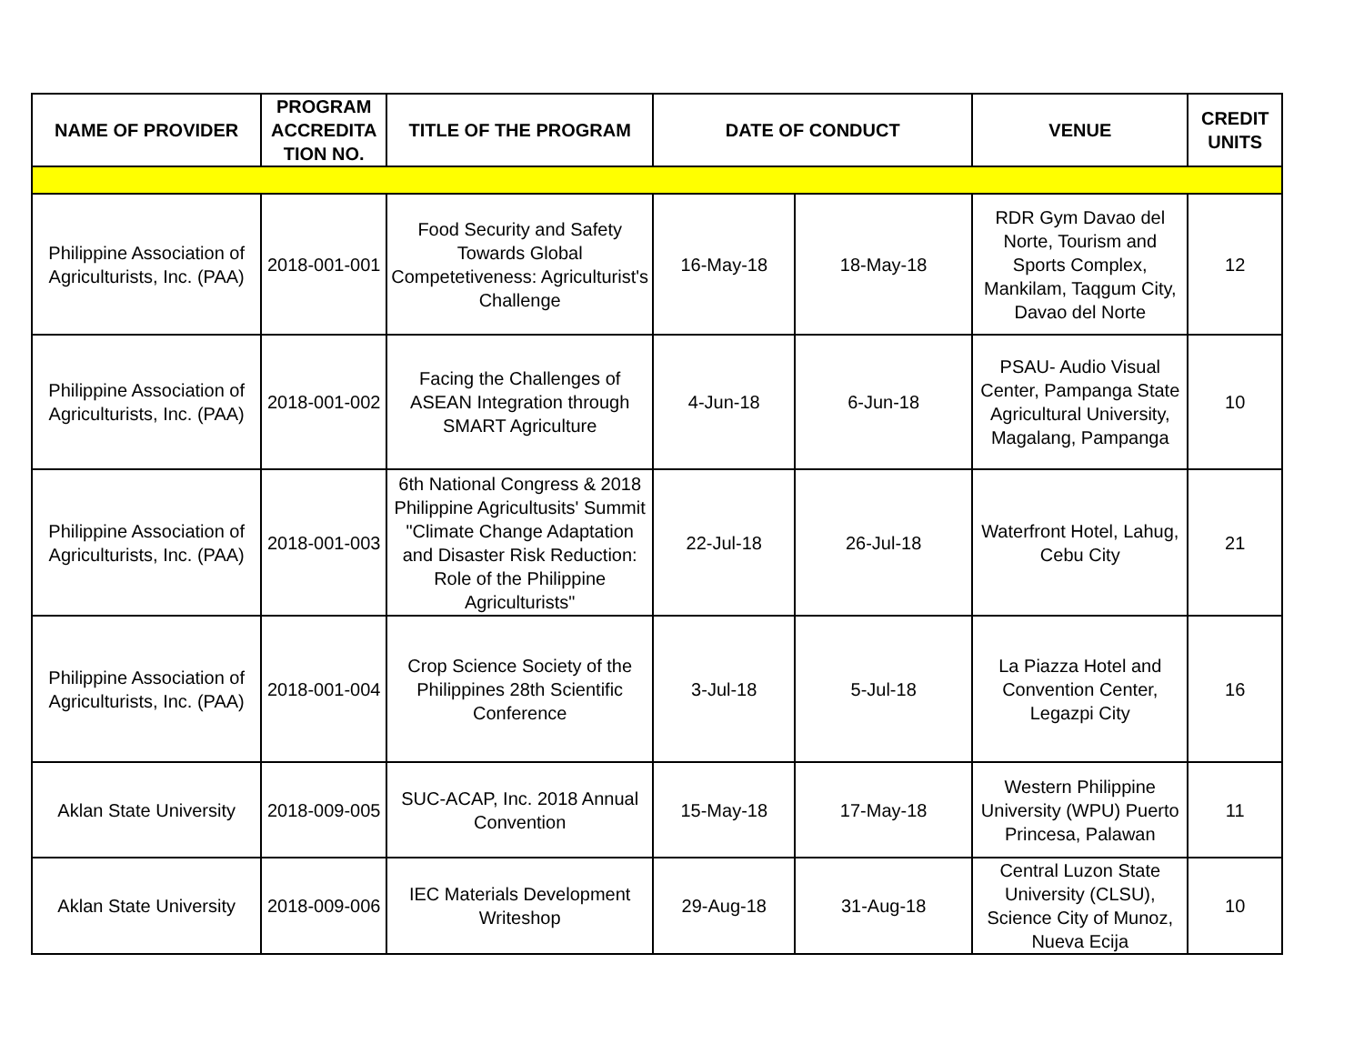| NAME OF PROVIDER | PROGRAM ACCREDITA TION NO. | TITLE OF THE PROGRAM | DATE OF CONDUCT | | VENUE | CREDIT UNITS |
| --- | --- | --- | --- | --- | --- | --- |
| Philippine Association of Agriculturists, Inc. (PAA) | 2018-001-001 | Food Security and Safety Towards Global Competetiveness: Agriculturist's Challenge | 16-May-18 | 18-May-18 | RDR Gym Davao del Norte, Tourism and Sports Complex, Mankilam, Taqgum City, Davao del Norte | 12 |
| Philippine Association of Agriculturists, Inc. (PAA) | 2018-001-002 | Facing the Challenges of ASEAN Integration through SMART Agriculture | 4-Jun-18 | 6-Jun-18 | PSAU- Audio Visual Center, Pampanga State Agricultural University, Magalang, Pampanga | 10 |
| Philippine Association of Agriculturists, Inc. (PAA) | 2018-001-003 | 6th National Congress & 2018 Philippine Agricultusits' Summit "Climate Change Adaptation and Disaster Risk Reduction: Role of the Philippine Agriculturists" | 22-Jul-18 | 26-Jul-18 | Waterfront Hotel, Lahug, Cebu City | 21 |
| Philippine Association of Agriculturists, Inc. (PAA) | 2018-001-004 | Crop Science Society of the Philippines 28th Scientific Conference | 3-Jul-18 | 5-Jul-18 | La Piazza Hotel and Convention Center, Legazpi City | 16 |
| Aklan State University | 2018-009-005 | SUC-ACAP, Inc. 2018 Annual Convention | 15-May-18 | 17-May-18 | Western Philippine University (WPU) Puerto Princesa, Palawan | 11 |
| Aklan State University | 2018-009-006 | IEC Materials Development Writeshop | 29-Aug-18 | 31-Aug-18 | Central Luzon State University (CLSU), Science City of Munoz, Nueva Ecija | 10 |